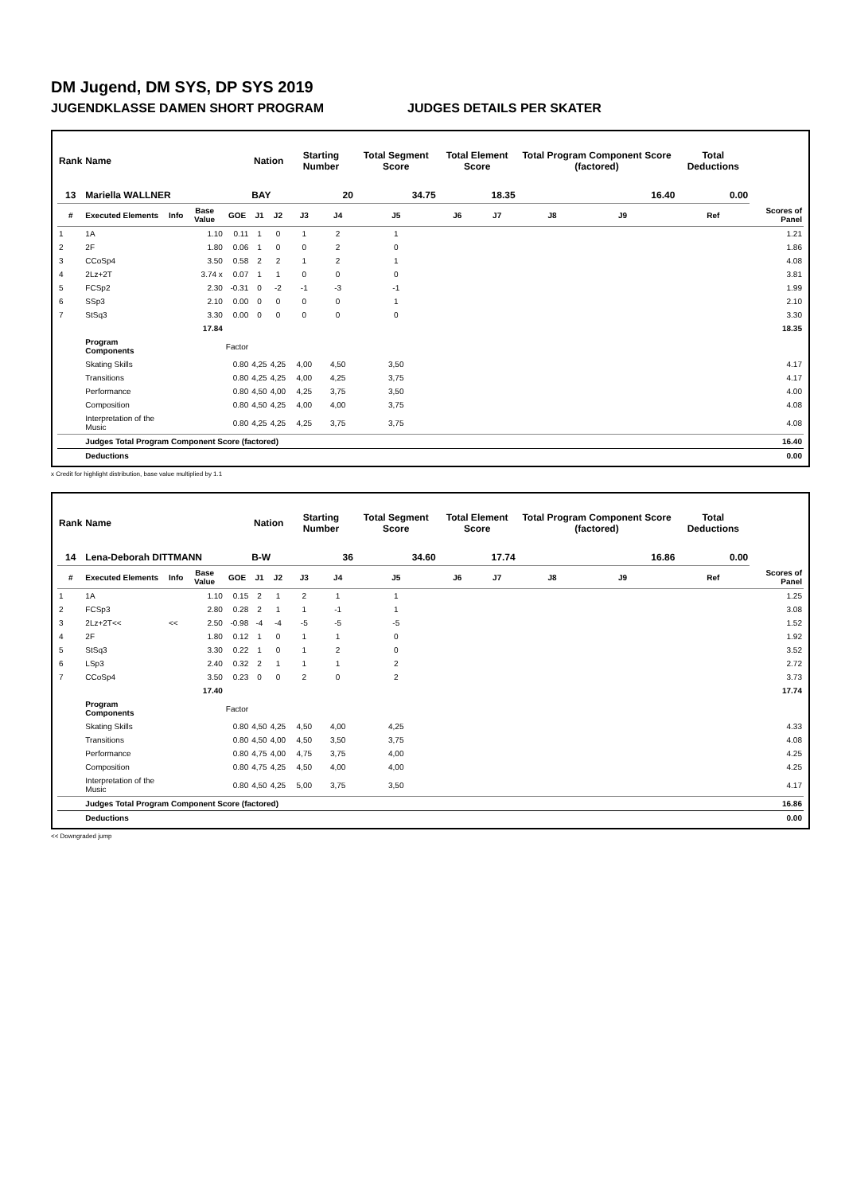DM Jugend, DM SYS, DP SYS 2019
JUGENDKLASSE DAMEN SHORT PROGRAM JUDGES DETAILS PER SKATER
| Rank | Name | | | | Nation | | Starting Number | | Total Segment Score | Total Element Score | | Total Program Component Score (factored) | | | Total Deductions | |
| --- | --- | --- | --- | --- | --- | --- | --- | --- | --- | --- | --- | --- | --- | --- | --- | --- |
| 13 | Mariella WALLNER | | | | BAY | | 20 | | 34.75 | 18.35 | | 16.40 | | | 0.00 | |
| # | Executed Elements | Info | Base Value | GOE | J1 | J2 | J3 | J4 | J5 | J6 | J7 | J8 | J9 | | Ref | Scores of Panel |
| 1 | 1A | | 1.10 | 0.11 | 1 | 0 | 1 | 2 | 1 | | | | | | | 1.21 |
| 2 | 2F | | 1.80 | 0.06 | 1 | 0 | 0 | 2 | 0 | | | | | | | 1.86 |
| 3 | CCoSp4 | | 3.50 | 0.58 | 2 | 2 | 1 | 2 | 1 | | | | | | | 4.08 |
| 4 | 2Lz+2T | | 3.74 x | 0.07 | 1 | 1 | 0 | 0 | 0 | | | | | | | 3.81 |
| 5 | FCSp2 | | 2.30 | -0.31 | 0 | -2 | -1 | -3 | -1 | | | | | | | 1.99 |
| 6 | SSp3 | | 2.10 | 0.00 | 0 | 0 | 0 | 0 | 1 | | | | | | | 2.10 |
| 7 | StSq3 | | 3.30 | 0.00 | 0 | 0 | 0 | 0 | 0 | | | | | | | 3.30 |
| | | | 17.84 | | | | | | | | | | | | | 18.35 |
| | Program Components | | | Factor | | | | | | | | | | | | |
| | Skating Skills | | | 0.80 | 4,25 | 4,25 | 4,00 | 4,50 | 3,50 | | | | | | | 4.17 |
| | Transitions | | | 0.80 | 4,25 | 4,25 | 4,00 | 4,25 | 3,75 | | | | | | | 4.17 |
| | Performance | | | 0.80 | 4,50 | 4,00 | 4,25 | 3,75 | 3,50 | | | | | | | 4.00 |
| | Composition | | | 0.80 | 4,50 | 4,25 | 4,00 | 4,00 | 3,75 | | | | | | | 4.08 |
| | Interpretation of the Music | | | 0.80 | 4,25 | 4,25 | 4,25 | 3,75 | 3,75 | | | | | | | 4.08 |
| | Judges Total Program Component Score (factored) | | | | | | | | | | | | | | | 16.40 |
| | Deductions | | | | | | | | | | | | | | | 0.00 |
x Credit for highlight distribution, base value multiplied by 1.1
| Rank | Name | | | | Nation | | Starting Number | | Total Segment Score | Total Element Score | | Total Program Component Score (factored) | | | Total Deductions | |
| --- | --- | --- | --- | --- | --- | --- | --- | --- | --- | --- | --- | --- | --- | --- | --- | --- |
| 14 | Lena-Deborah DITTMANN | | | | B-W | | 36 | | 34.60 | 17.74 | | 16.86 | | | 0.00 | |
| # | Executed Elements | Info | Base Value | GOE | J1 | J2 | J3 | J4 | J5 | J6 | J7 | J8 | J9 | | Ref | Scores of Panel |
| 1 | 1A | | 1.10 | 0.15 | 2 | 1 | 2 | 1 | 1 | | | | | | | 1.25 |
| 2 | FCSp3 | | 2.80 | 0.28 | 2 | 1 | 1 | -1 | 1 | | | | | | | 3.08 |
| 3 | 2Lz+2T<< | << | 2.50 | -0.98 | -4 | -4 | -5 | -5 | -5 | | | | | | | 1.52 |
| 4 | 2F | | 1.80 | 0.12 | 1 | 0 | 1 | 1 | 0 | | | | | | | 1.92 |
| 5 | StSq3 | | 3.30 | 0.22 | 1 | 0 | 1 | 2 | 0 | | | | | | | 3.52 |
| 6 | LSp3 | | 2.40 | 0.32 | 2 | 1 | 1 | 1 | 2 | | | | | | | 2.72 |
| 7 | CCoSp4 | | 3.50 | 0.23 | 0 | 0 | 2 | 0 | 2 | | | | | | | 3.73 |
| | | | 17.40 | | | | | | | | | | | | | 17.74 |
| | Program Components | | | Factor | | | | | | | | | | | | |
| | Skating Skills | | | 0.80 | 4,50 | 4,25 | 4,50 | 4,00 | 4,25 | | | | | | | 4.33 |
| | Transitions | | | 0.80 | 4,50 | 4,00 | 4,50 | 3,50 | 3,75 | | | | | | | 4.08 |
| | Performance | | | 0.80 | 4,75 | 4,00 | 4,75 | 3,75 | 4,00 | | | | | | | 4.25 |
| | Composition | | | 0.80 | 4,75 | 4,25 | 4,50 | 4,00 | 4,00 | | | | | | | 4.25 |
| | Interpretation of the Music | | | 0.80 | 4,50 | 4,25 | 5,00 | 3,75 | 3,50 | | | | | | | 4.17 |
| | Judges Total Program Component Score (factored) | | | | | | | | | | | | | | | 16.86 |
| | Deductions | | | | | | | | | | | | | | | 0.00 |
<< Downgraded jump